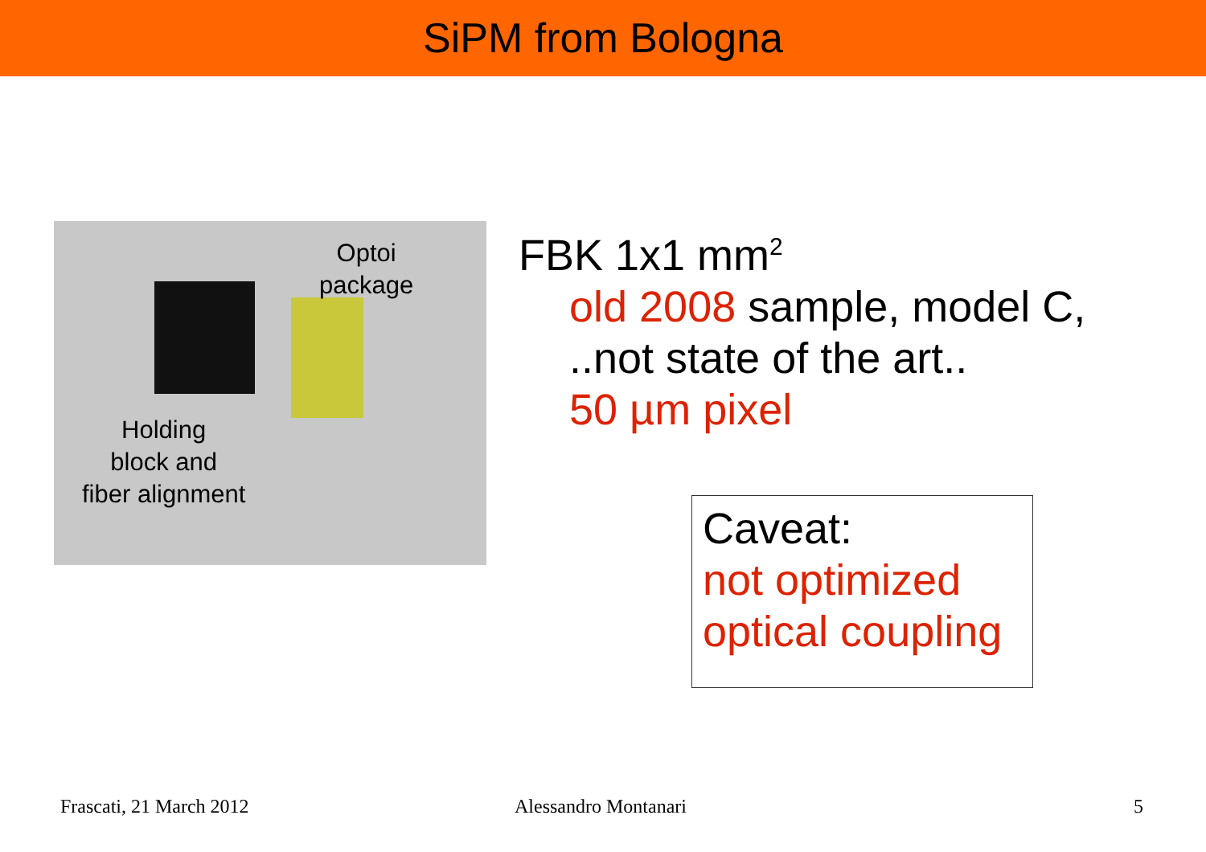SiPM from Bologna
Optoi
package
Holding
block and
fiber alignment
FBK 1x1 mm<sup>2</sup>
old 2008 sample, model C,
..not state of the art..
50 µm pixel
Caveat:
not optimized
optical coupling
Frascati, 21 March 2012 Alessandro Montanari 5